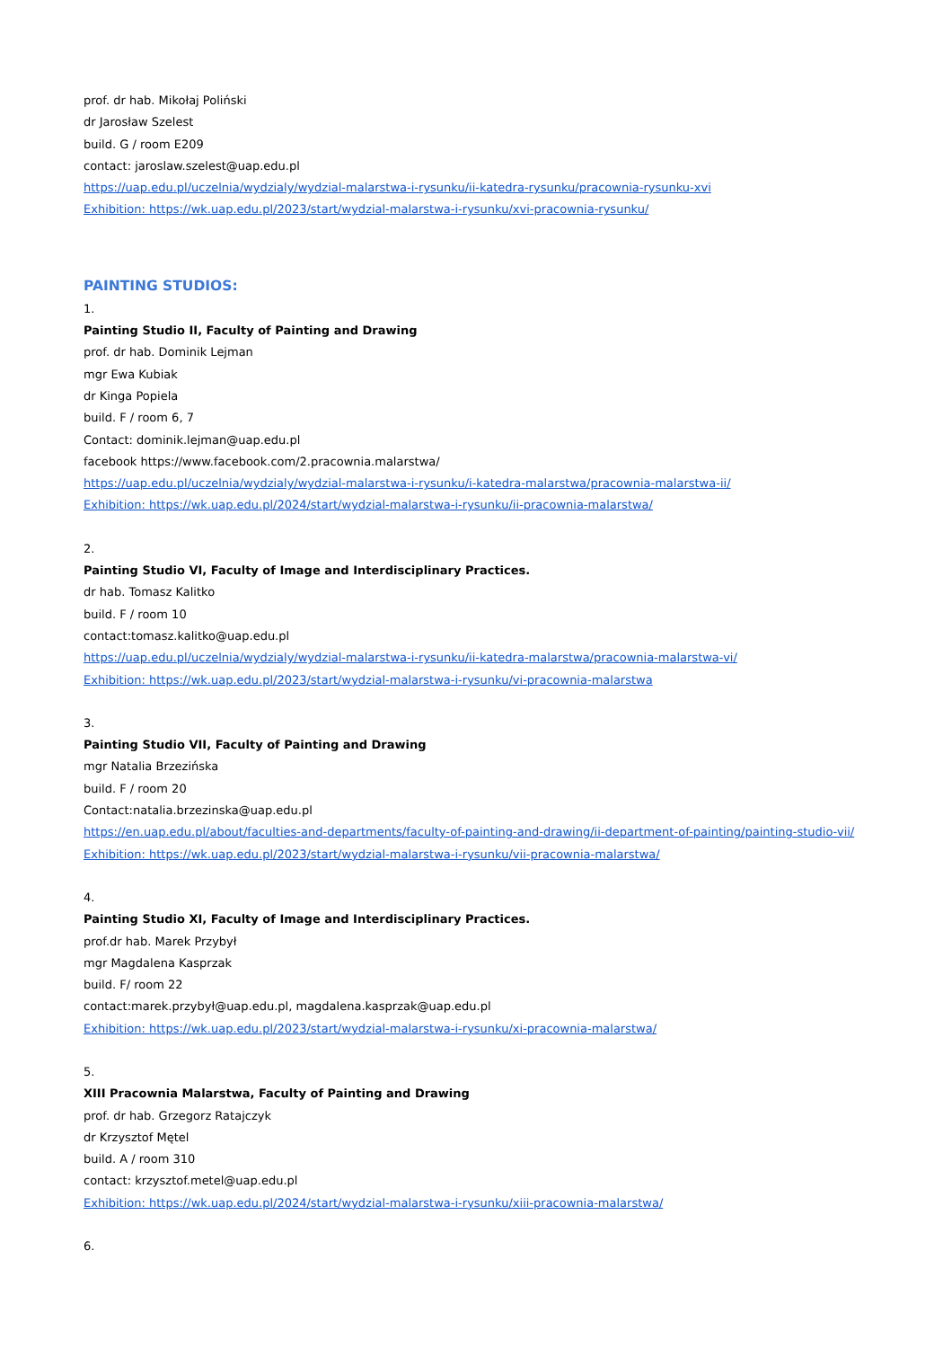prof. dr hab. Mikołaj Poliński
dr Jarosław Szelest
build. G / room E209
contact: jaroslaw.szelest@uap.edu.pl
https://uap.edu.pl/uczelnia/wydzialy/wydzial-malarstwa-i-rysunku/ii-katedra-rysunku/pracownia-rysunku-xvi
Exhibition: https://wk.uap.edu.pl/2023/start/wydzial-malarstwa-i-rysunku/xvi-pracownia-rysunku/
PAINTING STUDIOS:
1.
Painting Studio II, Faculty of Painting and Drawing
prof. dr hab. Dominik Lejman
mgr Ewa Kubiak
dr Kinga Popiela
build. F / room 6, 7
Contact: dominik.lejman@uap.edu.pl
facebook https://www.facebook.com/2.pracownia.malarstwa/
https://uap.edu.pl/uczelnia/wydzialy/wydzial-malarstwa-i-rysunku/i-katedra-malarstwa/pracownia-malarstwa-ii/
Exhibition: https://wk.uap.edu.pl/2024/start/wydzial-malarstwa-i-rysunku/ii-pracownia-malarstwa/
2.
Painting Studio VI, Faculty of Image and Interdisciplinary Practices.
dr hab. Tomasz Kalitko
build. F / room 10
contact:tomasz.kalitko@uap.edu.pl
https://uap.edu.pl/uczelnia/wydzialy/wydzial-malarstwa-i-rysunku/ii-katedra-malarstwa/pracownia-malarstwa-vi/
Exhibition: https://wk.uap.edu.pl/2023/start/wydzial-malarstwa-i-rysunku/vi-pracownia-malarstwa
3.
Painting Studio VII, Faculty of Painting and Drawing
mgr Natalia Brzezińska
build. F / room 20
Contact:natalia.brzezinska@uap.edu.pl
https://en.uap.edu.pl/about/faculties-and-departments/faculty-of-painting-and-drawing/ii-department-of-painting/painting-studio-vii/
Exhibition: https://wk.uap.edu.pl/2023/start/wydzial-malarstwa-i-rysunku/vii-pracownia-malarstwa/
4.
Painting Studio XI, Faculty of Image and Interdisciplinary Practices.
prof.dr hab. Marek Przybył
mgr Magdalena Kasprzak
build. F/ room 22
contact:marek.przybył@uap.edu.pl, magdalena.kasprzak@uap.edu.pl
Exhibition: https://wk.uap.edu.pl/2023/start/wydzial-malarstwa-i-rysunku/xi-pracownia-malarstwa/
5.
XIII Pracownia Malarstwa, Faculty of Painting and Drawing
prof. dr hab. Grzegorz Ratajczyk
dr Krzysztof Mętel
build. A / room 310
contact: krzysztof.metel@uap.edu.pl
Exhibition: https://wk.uap.edu.pl/2024/start/wydzial-malarstwa-i-rysunku/xiii-pracownia-malarstwa/
6.